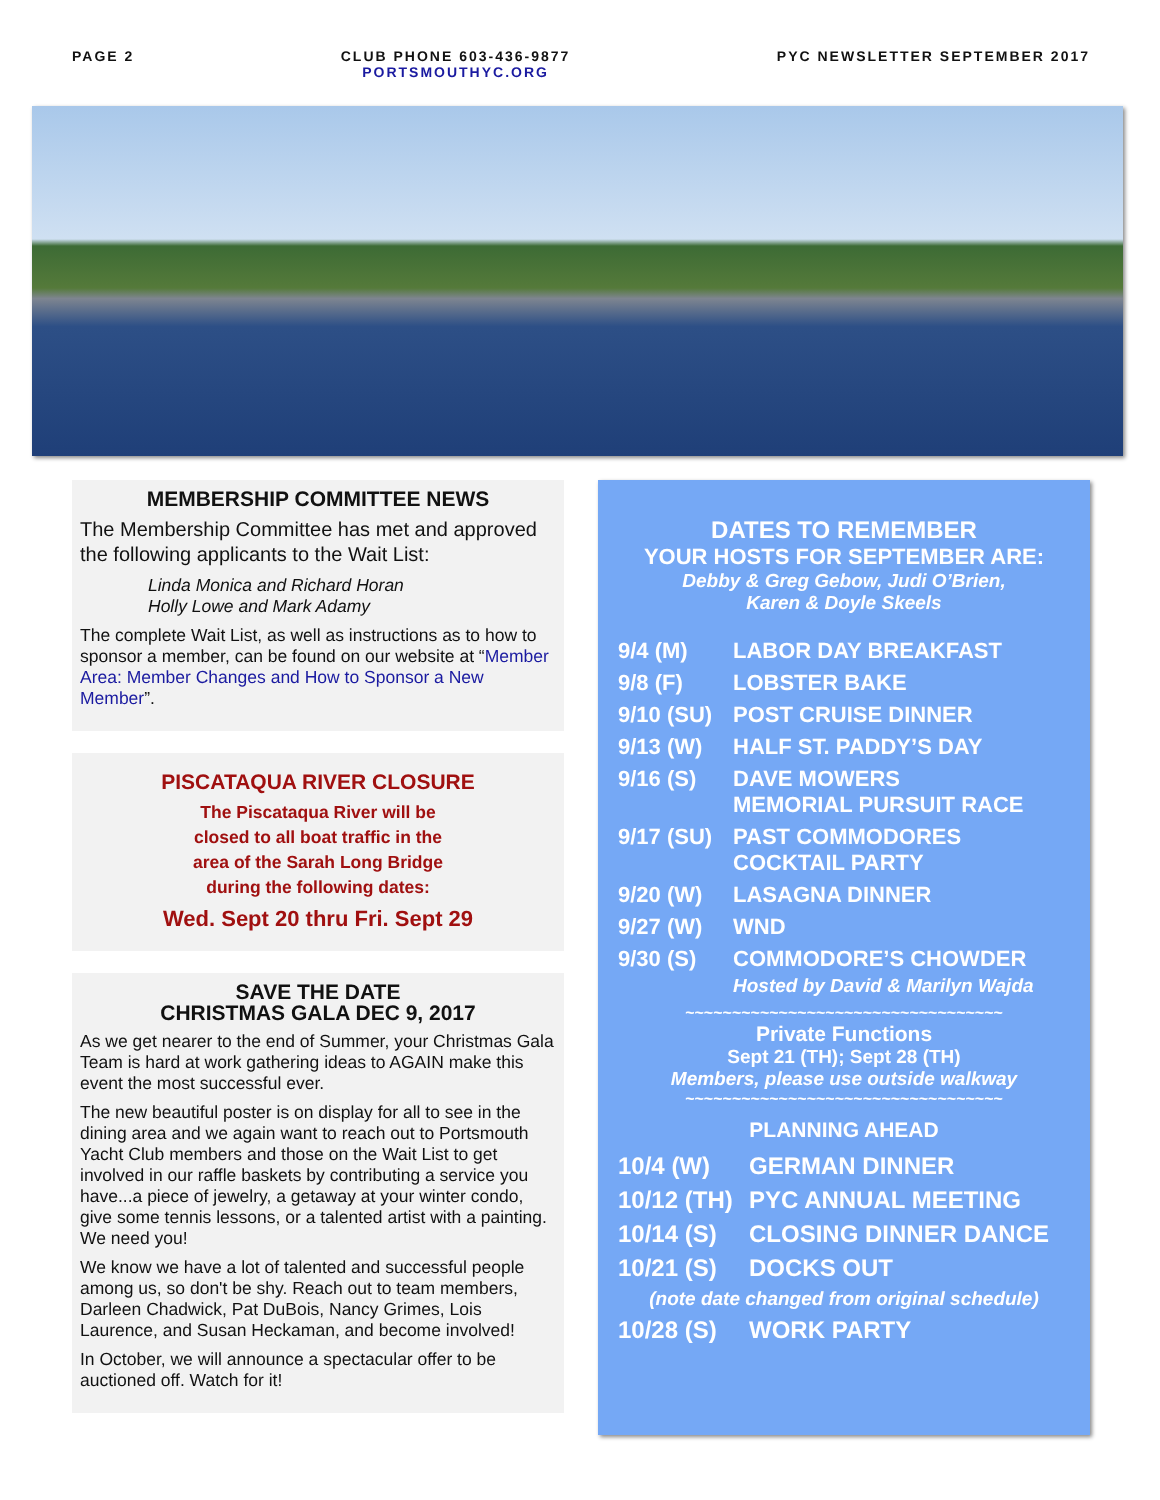PAGE 2 CLUB PHONE 603-436-9877
PORTSMOUTHYC.ORG
PYC NEWSLETTER SEPTEMBER 2017
MEMBERSHIP COMMITTEE NEWS
The Membership Committee has met and approved the following applicants to the Wait List:
Linda Monica and Richard Horan
Holly Lowe and Mark Adamy
The complete Wait List, as well as instructions as to how to sponsor a member, can be found on our website at “Member Area: Member Changes and How to Sponsor a New Member”.
PISCATAQUA RIVER CLOSURE
The Piscataqua River will be
closed to all boat traffic in the
area of the Sarah Long Bridge
during the following dates:
Wed. Sept 20 thru Fri. Sept 29
SAVE THE DATE
CHRISTMAS GALA DEC 9, 2017
As we get nearer to the end of Summer, your Christmas Gala Team is hard at work gathering ideas to AGAIN make this event the most successful ever.
The new beautiful poster is on display for all to see in the dining area and we again want to reach out to Portsmouth Yacht Club members and those on the Wait List to get involved in our raffle baskets by contributing a service you have...a piece of jewelry, a getaway at your winter condo, give some tennis lessons, or a talented artist with a painting. We need you!
We know we have a lot of talented and successful people among us, so don't be shy. Reach out to team members, Darleen Chadwick, Pat DuBois, Nancy Grimes, Lois Laurence, and Susan Heckaman, and become involved!
In October, we will announce a spectacular offer to be auctioned off. Watch for it!
DATES TO REMEMBER
YOUR HOSTS FOR SEPTEMBER ARE:
Debby & Greg Gebow, Judi O’Brien,
Karen & Doyle Skeels
9/4 (M) LABOR DAY BREAKFAST
9/8 (F) LOBSTER BAKE
9/10 (SU) POST CRUISE DINNER
9/13 (W) HALF ST. PADDY’S DAY
9/16 (S) DAVE MOWERS
MEMORIAL PURSUIT RACE
9/17 (SU) PAST COMMODORES
COCKTAIL PARTY
9/20 (W) LASAGNA DINNER
9/27 (W) WND
9/30 (S) COMMODORE’S CHOWDER
Hosted by David & Marilyn Wajda
~~~~~~~~~~~~~~~~~~~~~~~~~~~~~~~~~~
Private Functions
Sept 21 (TH); Sept 28 (TH)
Members, please use outside walkway
~~~~~~~~~~~~~~~~~~~~~~~~~~~~~~~~~~
PLANNING AHEAD
10/4 (W) GERMAN DINNER
10/12 (TH) PYC ANNUAL MEETING
10/14 (S) CLOSING DINNER DANCE
10/21 (S) DOCKS OUT
(note date changed from original schedule)
10/28 (S) WORK PARTY